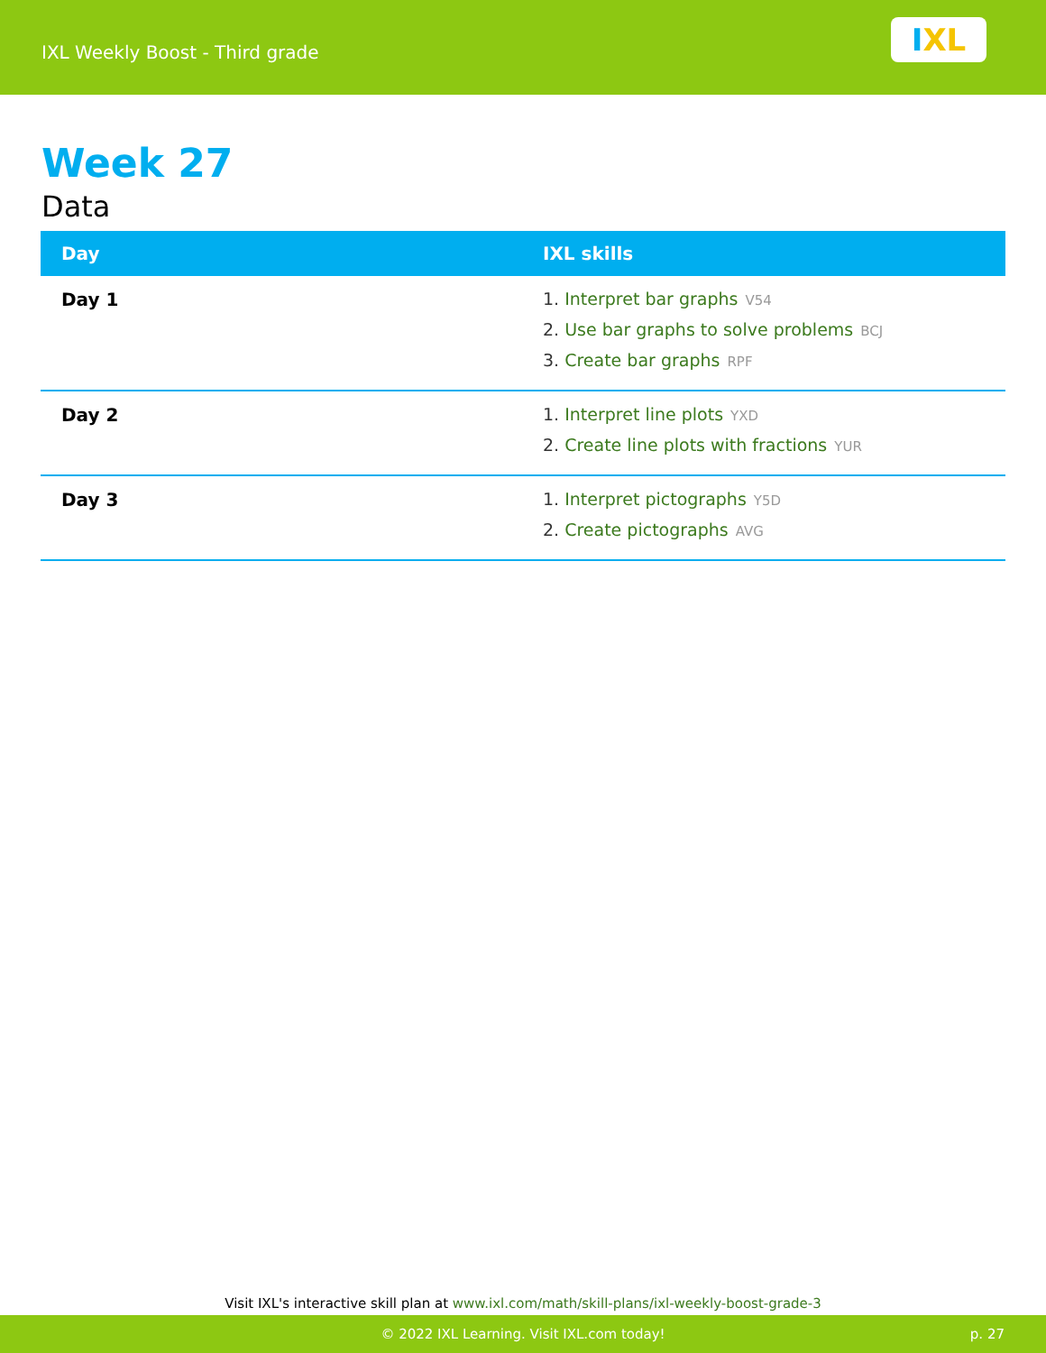IXL Weekly Boost - Third grade
I XL
Week 27
Data
| Day | IXL skills |
| --- | --- |
| Day 1 | 1. Interpret bar graphs V54 2. Use bar graphs to solve problems BCJ 3. Create bar graphs RPF |
| Day 2 | 1. Interpret line plots YXD 2. Create line plots with fractions YUR |
| Day 3 | 1. Interpret pictographs Y5D 2. Create pictographs AVG |
Visit IXL's interactive skill plan at www.ixl.com/math/skill-plans/ixl-weekly-boost-grade-3
© 2022 IXL Learning. Visit IXL.com today! p. 27